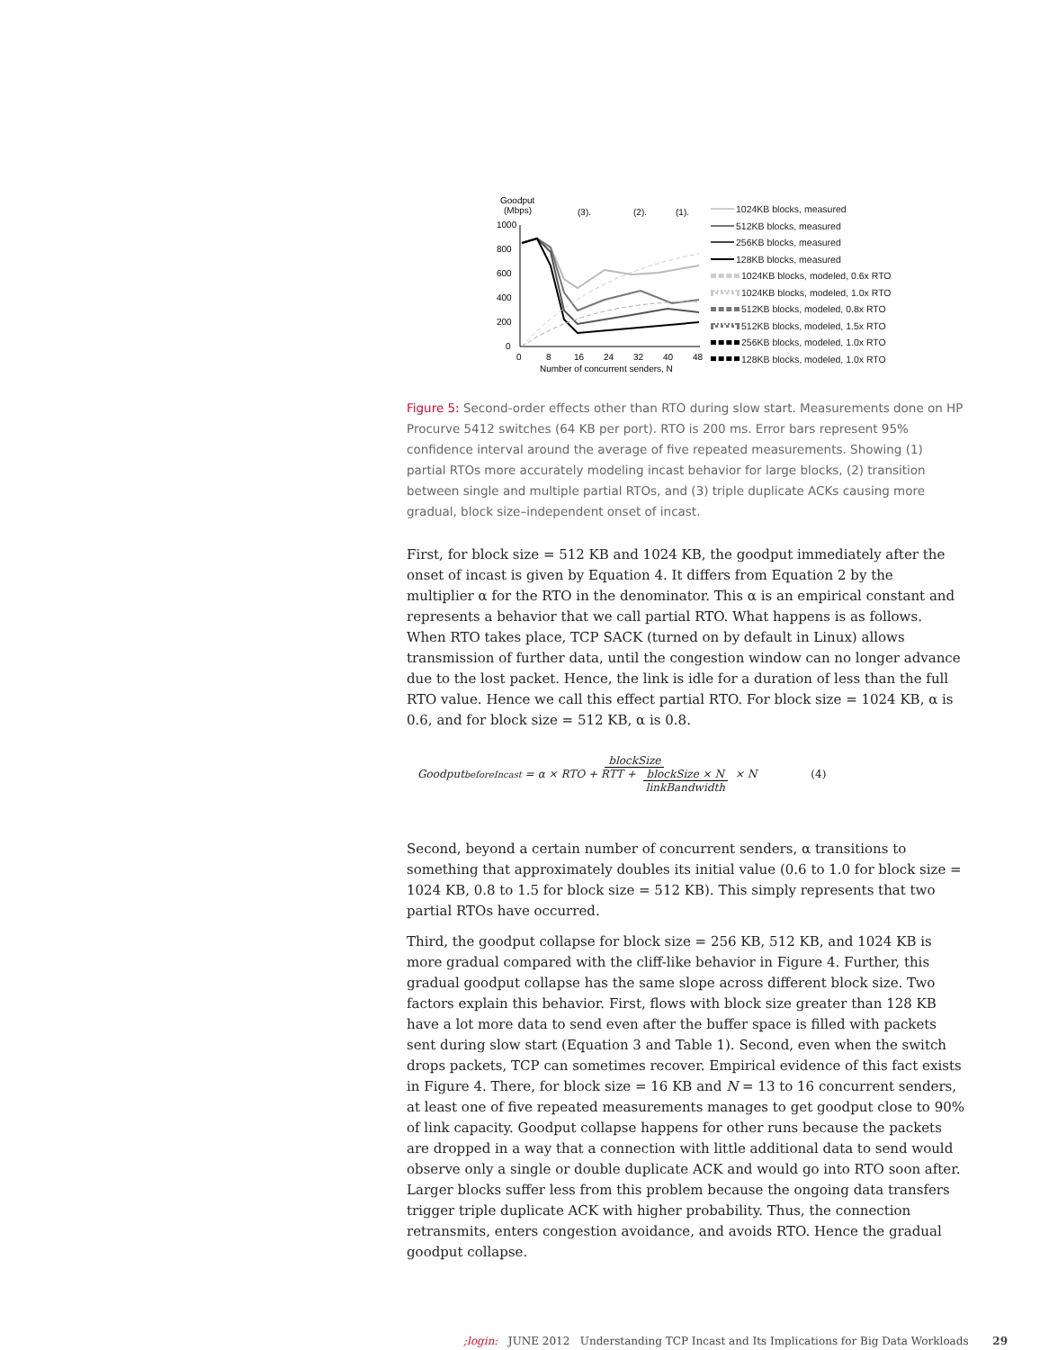Goodput
(Mbps)
(3).
(2).
(1).
1000
800
600
400
200
0
0
8
16
24
32
40
48
Number of concurrent senders, N
1024KB blocks, measured
512KB blocks, measured
256KB blocks, measured
128KB blocks, measured
1024KB blocks, modeled, 0.6x RTO
1024KB blocks, modeled, 1.0x RTO
512KB blocks, modeled, 0.8x RTO
512KB blocks, modeled, 1.5x RTO
256KB blocks, modeled, 1.0x RTO
128KB blocks, modeled, 1.0x RTO
Figure 5: Second-order effects other than RTO during slow start. Measurements done on HP Procurve 5412 switches (64 KB per port). RTO is 200 ms. Error bars represent 95% confidence interval around the average of five repeated measurements. Showing (1) partial RTOs more accurately modeling incast behavior for large blocks, (2) transition between single and multiple partial RTOs, and (3) triple duplicate ACKs causing more gradual, block size–independent onset of incast.
First, for block size = 512 KB and 1024 KB, the goodput immediately after the onset of incast is given by Equation 4. It differs from Equation 2 by the multiplier α for the RTO in the denominator. This α is an empirical constant and represents a behavior that we call partial RTO. What happens is as follows. When RTO takes place, TCP SACK (turned on by default in Linux) allows transmission of further data, until the congestion window can no longer advance due to the lost packet. Hence, the link is idle for a duration of less than the full RTO value. Hence we call this effect partial RTO. For block size = 1024 KB, α is 0.6, and for block size = 512 KB, α is 0.8.
Goodput<sub>beforeIncast</sub> = blockSize α × RTO + RTT + blockSize × N linkBandwidth × N (4)
Second, beyond a certain number of concurrent senders, α transitions to something that approximately doubles its initial value (0.6 to 1.0 for block size = 1024 KB, 0.8 to 1.5 for block size = 512 KB). This simply represents that two partial RTOs have occurred.
Third, the goodput collapse for block size = 256 KB, 512 KB, and 1024 KB is more gradual compared with the cliff-like behavior in Figure 4. Further, this gradual goodput collapse has the same slope across different block size. Two factors explain this behavior. First, flows with block size greater than 128 KB have a lot more data to send even after the buffer space is filled with packets sent during slow start (Equation 3 and Table 1). Second, even when the switch drops packets, TCP can sometimes recover. Empirical evidence of this fact exists in Figure 4. There, for block size = 16 KB and N = 13 to 16 concurrent senders, at least one of five repeated measurements manages to get goodput close to 90% of link capacity. Goodput collapse happens for other runs because the packets are dropped in a way that a connection with little additional data to send would observe only a single or double duplicate ACK and would go into RTO soon after. Larger blocks suffer less from this problem because the ongoing data transfers trigger triple duplicate ACK with higher probability. Thus, the connection retransmits, enters congestion avoidance, and avoids RTO. Hence the gradual goodput collapse.
;login: JUNE 2012 Understanding TCP Incast and Its Implications for Big Data Workloads 29